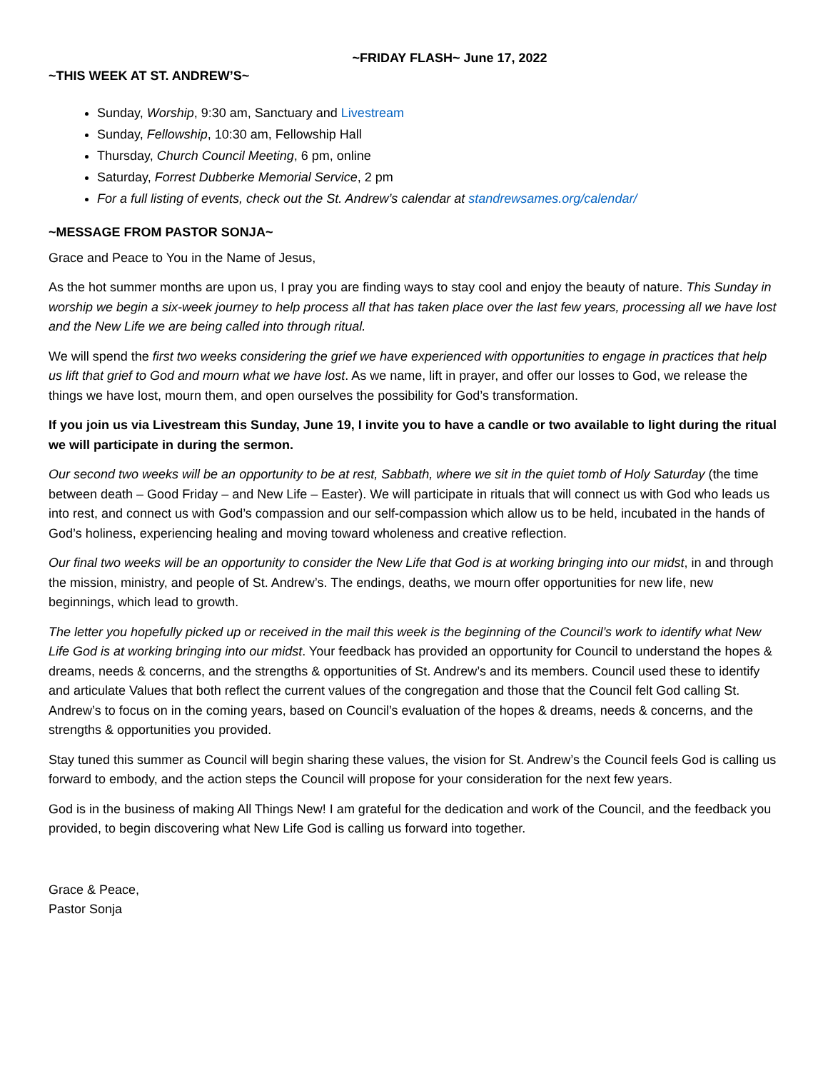~FRIDAY FLASH~ June 17, 2022
~THIS WEEK AT ST. ANDREW’S~
Sunday, Worship, 9:30 am, Sanctuary and Livestream
Sunday, Fellowship, 10:30 am, Fellowship Hall
Thursday, Church Council Meeting, 6 pm, online
Saturday, Forrest Dubberke Memorial Service, 2 pm
For a full listing of events, check out the St. Andrew’s calendar at standrewsames.org/calendar/
~MESSAGE FROM PASTOR SONJA~
Grace and Peace to You in the Name of Jesus,
As the hot summer months are upon us, I pray you are finding ways to stay cool and enjoy the beauty of nature. This Sunday in worship we begin a six-week journey to help process all that has taken place over the last few years, processing all we have lost and the New Life we are being called into through ritual.
We will spend the first two weeks considering the grief we have experienced with opportunities to engage in practices that help us lift that grief to God and mourn what we have lost. As we name, lift in prayer, and offer our losses to God, we release the things we have lost, mourn them, and open ourselves the possibility for God’s transformation.
If you join us via Livestream this Sunday, June 19, I invite you to have a candle or two available to light during the ritual we will participate in during the sermon.
Our second two weeks will be an opportunity to be at rest, Sabbath, where we sit in the quiet tomb of Holy Saturday (the time between death – Good Friday – and New Life – Easter). We will participate in rituals that will connect us with God who leads us into rest, and connect us with God’s compassion and our self-compassion which allow us to be held, incubated in the hands of God’s holiness, experiencing healing and moving toward wholeness and creative reflection.
Our final two weeks will be an opportunity to consider the New Life that God is at working bringing into our midst, in and through the mission, ministry, and people of St. Andrew’s. The endings, deaths, we mourn offer opportunities for new life, new beginnings, which lead to growth.
The letter you hopefully picked up or received in the mail this week is the beginning of the Council’s work to identify what New Life God is at working bringing into our midst. Your feedback has provided an opportunity for Council to understand the hopes & dreams, needs & concerns, and the strengths & opportunities of St. Andrew’s and its members. Council used these to identify and articulate Values that both reflect the current values of the congregation and those that the Council felt God calling St. Andrew’s to focus on in the coming years, based on Council’s evaluation of the hopes & dreams, needs & concerns, and the strengths & opportunities you provided.
Stay tuned this summer as Council will begin sharing these values, the vision for St. Andrew’s the Council feels God is calling us forward to embody, and the action steps the Council will propose for your consideration for the next few years.
God is in the business of making All Things New! I am grateful for the dedication and work of the Council, and the feedback you provided, to begin discovering what New Life God is calling us forward into together.
Grace & Peace,
Pastor Sonja